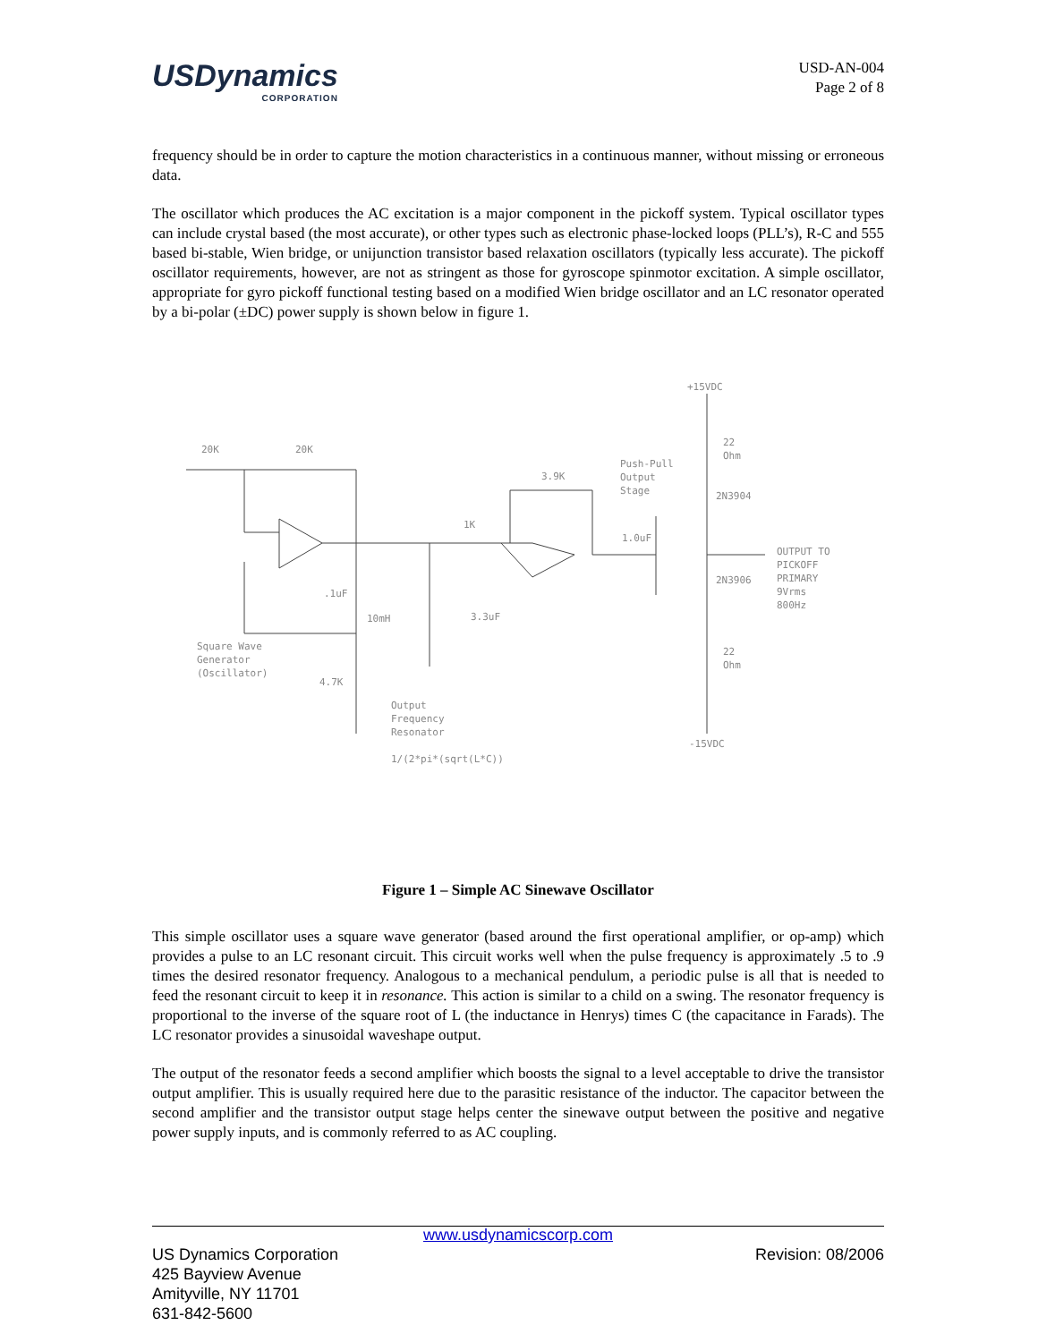USDynamics
CORPORATION
USD-AN-004
Page 2 of 8
frequency should be in order to capture the motion characteristics in a continuous manner, without missing or erroneous data.
The oscillator which produces the AC excitation is a major component in the pickoff system. Typical oscillator types can include crystal based (the most accurate), or other types such as electronic phase-locked loops (PLL’s), R-C and 555 based bi-stable, Wien bridge, or unijunction transistor based relaxation oscillators (typically less accurate). The pickoff oscillator requirements, however, are not as stringent as those for gyroscope spinmotor excitation. A simple oscillator, appropriate for gyro pickoff functional testing based on a modified Wien bridge oscillator and an LC resonator operated by a bi-polar (±DC) power supply is shown below in figure 1.
+15VDC
20K
20K
Push-Pull
Output
Stage
3.9K
22
Ohm
2N3904
1K
1.0uF
OUTPUT TO
PICKOFF
PRIMARY
2N3906
9Vrms
800Hz
.1uF
10mH
3.3uF
Square Wave
Generator
(Oscillator)
22
Ohm
4.7K
Output
Frequency
Resonator
-15VDC
1/(2*pi*(sqrt(L*C))
Figure 1 – Simple AC Sinewave Oscillator
This simple oscillator uses a square wave generator (based around the first operational amplifier, or op-amp) which provides a pulse to an LC resonant circuit. This circuit works well when the pulse frequency is approximately .5 to .9 times the desired resonator frequency. Analogous to a mechanical pendulum, a periodic pulse is all that is needed to feed the resonant circuit to keep it in resonance. This action is similar to a child on a swing. The resonator frequency is proportional to the inverse of the square root of L (the inductance in Henrys) times C (the capacitance in Farads). The LC resonator provides a sinusoidal waveshape output.
The output of the resonator feeds a second amplifier which boosts the signal to a level acceptable to drive the transistor output amplifier. This is usually required here due to the parasitic resistance of the inductor. The capacitor between the second amplifier and the transistor output stage helps center the sinewave output between the positive and negative power supply inputs, and is commonly referred to as AC coupling.
www.usdynamicscorp.com
US Dynamics Corporation Revision: 08/2006
425 Bayview Avenue
Amityville, NY 11701
631-842-5600